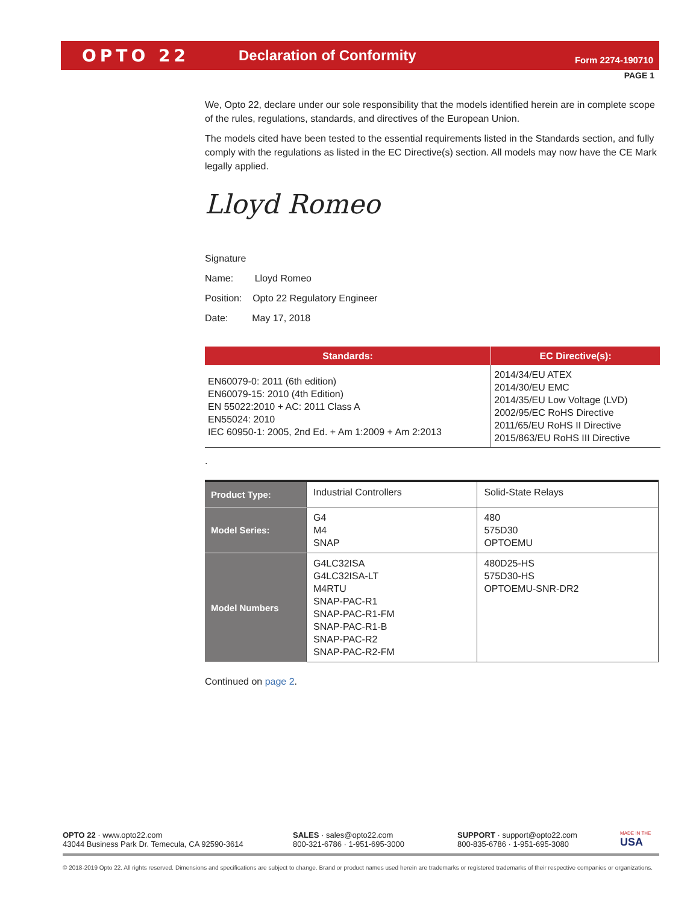OPTO 22 Declaration of Conformity Form 2274-190710
PAGE 1
We, Opto 22, declare under our sole responsibility that the models identified herein are in complete scope of the rules, regulations, standards, and directives of the European Union.
The models cited have been tested to the essential requirements listed in the Standards section, and fully comply with the regulations as listed in the EC Directive(s) section. All models may now have the CE Mark legally applied.
Lloyd Romeo
Signature
Name: Lloyd Romeo
Position: Opto 22 Regulatory Engineer
Date: May 17, 2018
| Standards: | EC Directive(s): |
| --- | --- |
| EN60079-0: 2011 (6th edition) EN60079-15: 2010 (4th Edition) EN 55022:2010 + AC: 2011 Class A EN55024: 2010 IEC 60950-1: 2005, 2nd Ed. + Am 1:2009 + Am 2:2013 | 2014/34/EU ATEX 2014/30/EU EMC 2014/35/EU Low Voltage (LVD) 2002/95/EC RoHS Directive 2011/65/EU RoHS II Directive 2015/863/EU RoHS III Directive |
.
| Product Type: | Industrial Controllers | Solid-State Relays |
| Model Series: | G4 M4 SNAP | 480 575D30 OPTOEMU |
| Model Numbers | G4LC32ISA G4LC32ISA-LT M4RTU SNAP-PAC-R1 SNAP-PAC-R1-FM SNAP-PAC-R1-B SNAP-PAC-R2 SNAP-PAC-R2-FM | 480D25-HS 575D30-HS OPTOEMU-SNR-DR2 |
Continued on page 2.
OPTO 22 · www.opto22.com
43044 Business Park Dr. Temecula, CA 92590-3614
SALES · sales@opto22.com
800-321-6786 · 1-951-695-3000
SUPPORT · support@opto22.com
800-835-6786 · 1-951-695-3080
MADE IN THE
USA
© 2018-2019 Opto 22. All rights reserved. Dimensions and specifications are subject to change. Brand or product names used herein are trademarks or registered trademarks of their respective companies or organizations.